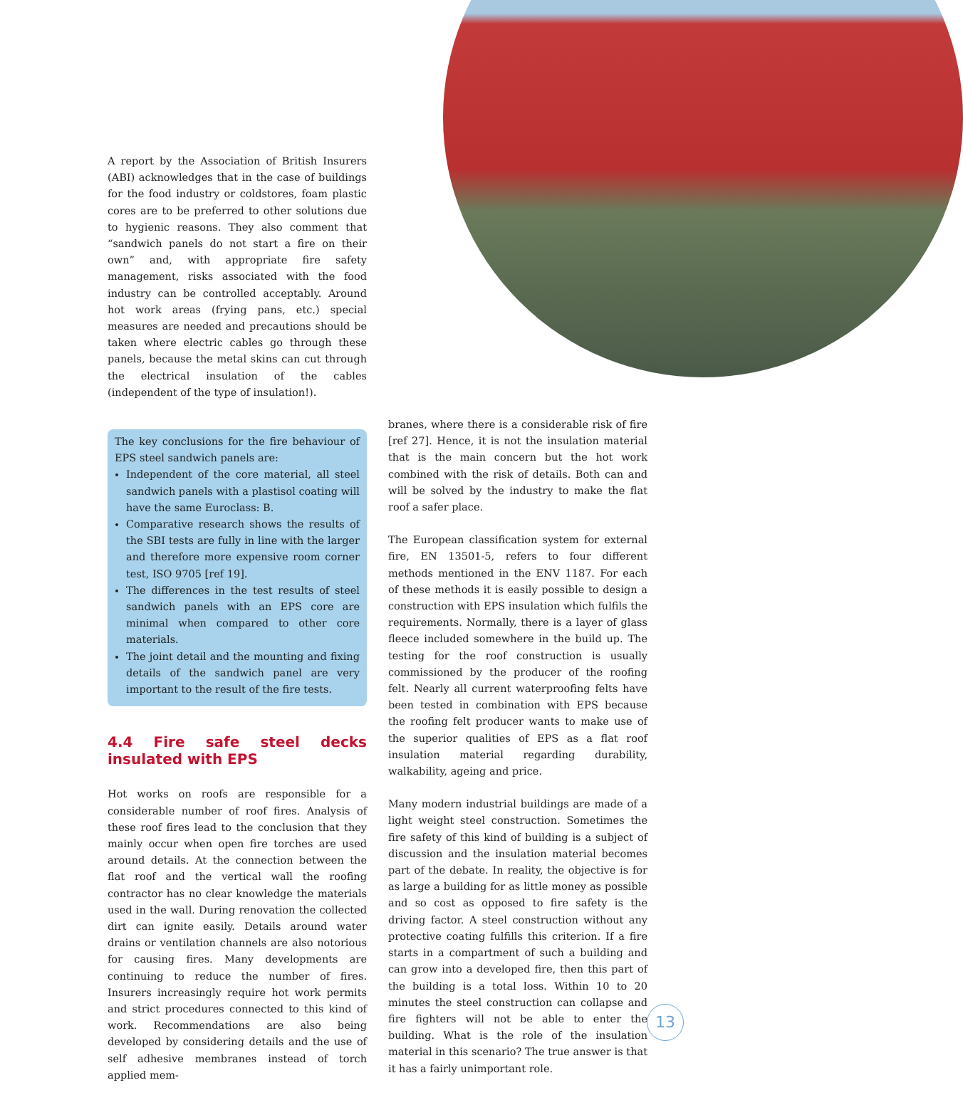A report by the Association of British Insurers (ABI) acknowledges that in the case of buildings for the food industry or coldstores, foam plastic cores are to be preferred to other solutions due to hygienic reasons. They also comment that “sandwich panels do not start a fire on their own” and, with appropriate fire safety management, risks associated with the food industry can be controlled acceptably. Around hot work areas (frying pans, etc.) special measures are needed and precautions should be taken where electric cables go through these panels, because the metal skins can cut through the electrical insulation of the cables (independent of the type of insulation!).
The key conclusions for the fire behaviour of EPS steel sandwich panels are:
Independent of the core material, all steel sandwich panels with a plastisol coating will have the same Euroclass: B.
Comparative research shows the results of the SBI tests are fully in line with the larger and therefore more expensive room corner test, ISO 9705 [ref 19].
The differences in the test results of steel sandwich panels with an EPS core are minimal when compared to other core materials.
The joint detail and the mounting and fixing details of the sandwich panel are very important to the result of the fire tests.
4.4 Fire safe steel decks insulated with EPS
Hot works on roofs are responsible for a considerable number of roof fires. Analysis of these roof fires lead to the conclusion that they mainly occur when open fire torches are used around details. At the connection between the flat roof and the vertical wall the roofing contractor has no clear knowledge the materials used in the wall. During renovation the collected dirt can ignite easily. Details around water drains or ventilation channels are also notorious for causing fires. Many developments are continuing to reduce the number of fires. Insurers increasingly require hot work permits and strict procedures connected to this kind of work. Recommendations are also being developed by considering details and the use of self adhesive membranes instead of torch applied mem-
branes, where there is a considerable risk of fire [ref 27]. Hence, it is not the insulation material that is the main concern but the hot work combined with the risk of details. Both can and will be solved by the industry to make the flat roof a safer place.
The European classification system for external fire, EN 13501-5, refers to four different methods mentioned in the ENV 1187. For each of these methods it is easily possible to design a construction with EPS insulation which fulfils the requirements. Normally, there is a layer of glass fleece included somewhere in the build up. The testing for the roof construction is usually commissioned by the producer of the roofing felt. Nearly all current waterproofing felts have been tested in combination with EPS because the roofing felt producer wants to make use of the superior qualities of EPS as a flat roof insulation material regarding durability, walkability, ageing and price.
Many modern industrial buildings are made of a light weight steel construction. Sometimes the fire safety of this kind of building is a subject of discussion and the insulation material becomes part of the debate. In reality, the objective is for as large a building for as little money as possible and so cost as opposed to fire safety is the driving factor. A steel construction without any protective coating fulfills this criterion. If a fire starts in a compartment of such a building and can grow into a developed fire, then this part of the building is a total loss. Within 10 to 20 minutes the steel construction can collapse and fire fighters will not be able to enter the building. What is the role of the insulation material in this scenario? The true answer is that it has a fairly unimportant role.
13